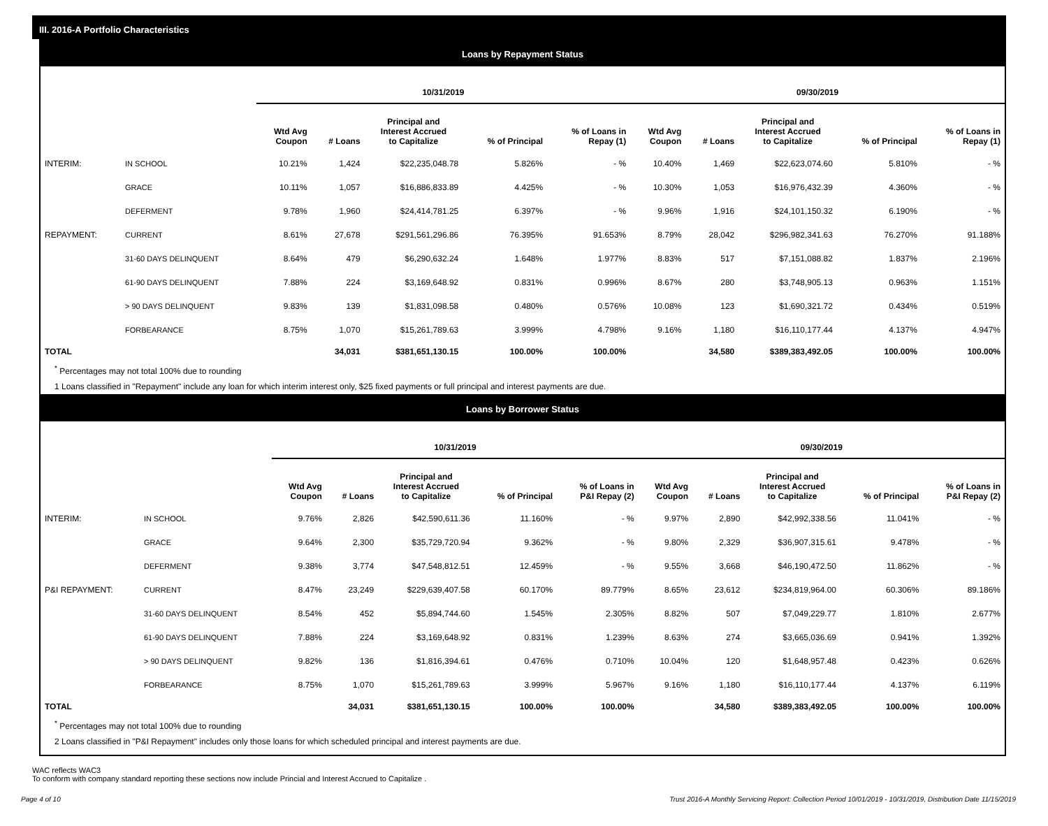III. 2016-A Portfolio Characteristics
Loans by Repayment Status
| | | 10/31/2019 | | | | | 09/30/2019 | | | | |
| --- | --- | --- | --- | --- | --- | --- | --- | --- | --- | --- | --- |
| | | Wtd Avg Coupon | # Loans | Principal and Interest Accrued to Capitalize | % of Principal | % of Loans in Repay (1) | Wtd Avg Coupon | # Loans | Principal and Interest Accrued to Capitalize | % of Principal | % of Loans in Repay (1) |
| INTERIM: | IN SCHOOL | 10.21% | 1,424 | $22,235,048.78 | 5.826% | - % | 10.40% | 1,469 | $22,623,074.60 | 5.810% | - % |
| | GRACE | 10.11% | 1,057 | $16,886,833.89 | 4.425% | - % | 10.30% | 1,053 | $16,976,432.39 | 4.360% | - % |
| | DEFERMENT | 9.78% | 1,960 | $24,414,781.25 | 6.397% | - % | 9.96% | 1,916 | $24,101,150.32 | 6.190% | - % |
| REPAYMENT: | CURRENT | 8.61% | 27,678 | $291,561,296.86 | 76.395% | 91.653% | 8.79% | 28,042 | $296,982,341.63 | 76.270% | 91.188% |
| | 31-60 DAYS DELINQUENT | 8.64% | 479 | $6,290,632.24 | 1.648% | 1.977% | 8.83% | 517 | $7,151,088.82 | 1.837% | 2.196% |
| | 61-90 DAYS DELINQUENT | 7.88% | 224 | $3,169,648.92 | 0.831% | 0.996% | 8.67% | 280 | $3,748,905.13 | 0.963% | 1.151% |
| | > 90 DAYS DELINQUENT | 9.83% | 139 | $1,831,098.58 | 0.480% | 0.576% | 10.08% | 123 | $1,690,321.72 | 0.434% | 0.519% |
| | FORBEARANCE | 8.75% | 1,070 | $15,261,789.63 | 3.999% | 4.798% | 9.16% | 1,180 | $16,110,177.44 | 4.137% | 4.947% |
| TOTAL | | | 34,031 | $381,651,130.15 | 100.00% | 100.00% | | 34,580 | $389,383,492.05 | 100.00% | 100.00% |
<sup>*</sup> Percentages may not total 100% due to rounding
1 Loans classified in "Repayment" include any loan for which interim interest only, $25 fixed payments or full principal and interest payments are due.
Loans by Borrower Status
| | | 10/31/2019 | | | | | 09/30/2019 | | | | |
| --- | --- | --- | --- | --- | --- | --- | --- | --- | --- | --- | --- |
| | | Wtd Avg Coupon | # Loans | Principal and Interest Accrued to Capitalize | % of Principal | % of Loans in P&I Repay (2) | Wtd Avg Coupon | # Loans | Principal and Interest Accrued to Capitalize | % of Principal | % of Loans in P&I Repay (2) |
| INTERIM: | IN SCHOOL | 9.76% | 2,826 | $42,590,611.36 | 11.160% | - % | 9.97% | 2,890 | $42,992,338.56 | 11.041% | - % |
| | GRACE | 9.64% | 2,300 | $35,729,720.94 | 9.362% | - % | 9.80% | 2,329 | $36,907,315.61 | 9.478% | - % |
| | DEFERMENT | 9.38% | 3,774 | $47,548,812.51 | 12.459% | - % | 9.55% | 3,668 | $46,190,472.50 | 11.862% | - % |
| P&I REPAYMENT: | CURRENT | 8.47% | 23,249 | $229,639,407.58 | 60.170% | 89.779% | 8.65% | 23,612 | $234,819,964.00 | 60.306% | 89.186% |
| | 31-60 DAYS DELINQUENT | 8.54% | 452 | $5,894,744.60 | 1.545% | 2.305% | 8.82% | 507 | $7,049,229.77 | 1.810% | 2.677% |
| | 61-90 DAYS DELINQUENT | 7.88% | 224 | $3,169,648.92 | 0.831% | 1.239% | 8.63% | 274 | $3,665,036.69 | 0.941% | 1.392% |
| | > 90 DAYS DELINQUENT | 9.82% | 136 | $1,816,394.61 | 0.476% | 0.710% | 10.04% | 120 | $1,648,957.48 | 0.423% | 0.626% |
| | FORBEARANCE | 8.75% | 1,070 | $15,261,789.63 | 3.999% | 5.967% | 9.16% | 1,180 | $16,110,177.44 | 4.137% | 6.119% |
| TOTAL | | | 34,031 | $381,651,130.15 | 100.00% | 100.00% | | 34,580 | $389,383,492.05 | 100.00% | 100.00% |
<sup>*</sup> Percentages may not total 100% due to rounding
2 Loans classified in "P&I Repayment" includes only those loans for which scheduled principal and interest payments are due.
WAC reflects WAC3
To conform with company standard reporting these sections now include Princial and Interest Accrued to Capitalize .
Page 4 of 10 Trust 2016-A Monthly Servicing Report: Collection Period 10/01/2019 - 10/31/2019, Distribution Date 11/15/2019